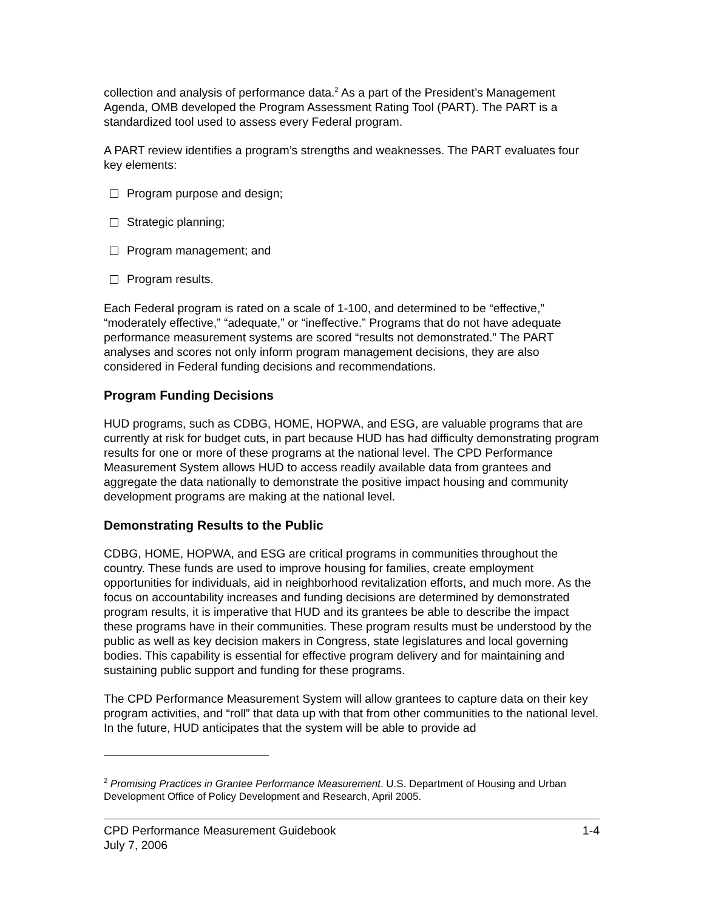collection and analysis of performance data.<sup>2</sup> As a part of the President’s Management Agenda, OMB developed the Program Assessment Rating Tool (PART). The PART is a standardized tool used to assess every Federal program.
A PART review identifies a program’s strengths and weaknesses. The PART evaluates four key elements:
Program purpose and design;
Strategic planning;
Program management; and
Program results.
Each Federal program is rated on a scale of 1-100, and determined to be “effective,” “moderately effective,” “adequate,” or “ineffective.” Programs that do not have adequate performance measurement systems are scored “results not demonstrated.” The PART analyses and scores not only inform program management decisions, they are also considered in Federal funding decisions and recommendations.
Program Funding Decisions
HUD programs, such as CDBG, HOME, HOPWA, and ESG, are valuable programs that are currently at risk for budget cuts, in part because HUD has had difficulty demonstrating program results for one or more of these programs at the national level. The CPD Performance Measurement System allows HUD to access readily available data from grantees and aggregate the data nationally to demonstrate the positive impact housing and community development programs are making at the national level.
Demonstrating Results to the Public
CDBG, HOME, HOPWA, and ESG are critical programs in communities throughout the country. These funds are used to improve housing for families, create employment opportunities for individuals, aid in neighborhood revitalization efforts, and much more. As the focus on accountability increases and funding decisions are determined by demonstrated program results, it is imperative that HUD and its grantees be able to describe the impact these programs have in their communities. These program results must be understood by the public as well as key decision makers in Congress, state legislatures and local governing bodies. This capability is essential for effective program delivery and for maintaining and sustaining public support and funding for these programs.
The CPD Performance Measurement System will allow grantees to capture data on their key program activities, and “roll” that data up with that from other communities to the national level. In the future, HUD anticipates that the system will be able to provide ad
<sup>2</sup> Promising Practices in Grantee Performance Measurement. U.S. Department of Housing and Urban Development Office of Policy Development and Research, April 2005.
CPD Performance Measurement Guidebook
July 7, 2006 1-4